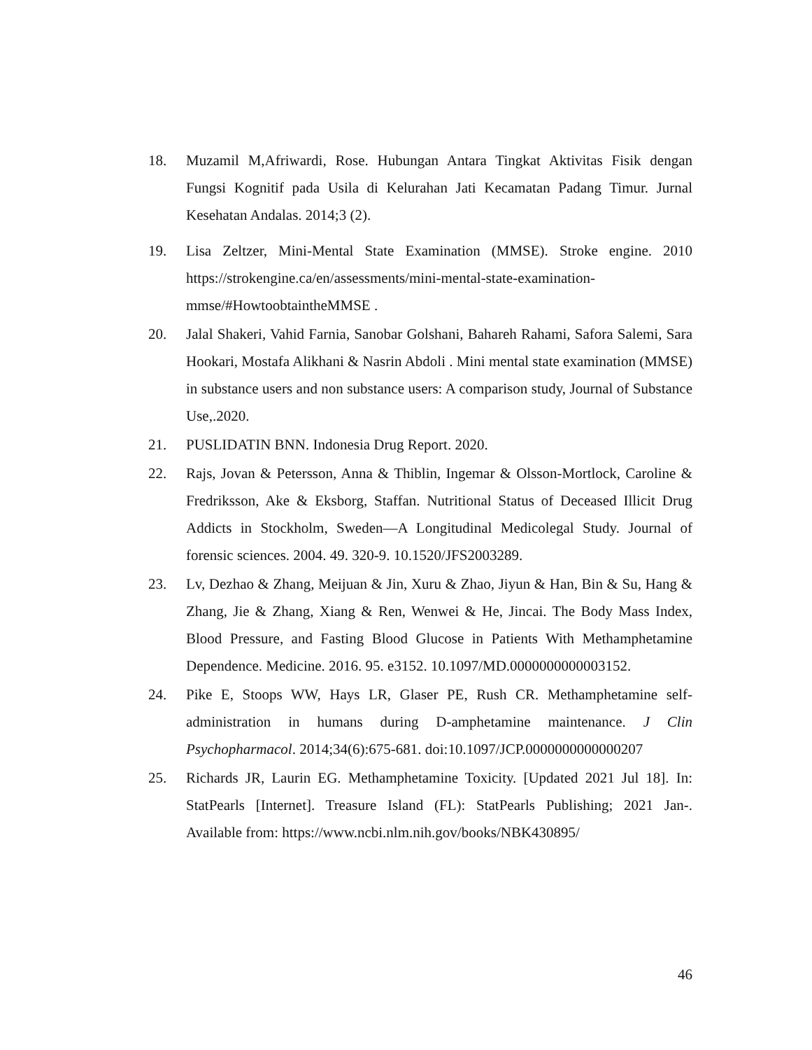18. Muzamil M,Afriwardi, Rose. Hubungan Antara Tingkat Aktivitas Fisik dengan Fungsi Kognitif pada Usila di Kelurahan Jati Kecamatan Padang Timur. Jurnal Kesehatan Andalas. 2014;3 (2).
19. Lisa Zeltzer, Mini-Mental State Examination (MMSE). Stroke engine. 2010 https://strokengine.ca/en/assessments/mini-mental-state-examination-mmse/#HowtoobtaintheMMSE .
20. Jalal Shakeri, Vahid Farnia, Sanobar Golshani, Bahareh Rahami, Safora Salemi, Sara Hookari, Mostafa Alikhani & Nasrin Abdoli . Mini mental state examination (MMSE) in substance users and non substance users: A comparison study, Journal of Substance Use,.2020.
21. PUSLIDATIN BNN. Indonesia Drug Report. 2020.
22. Rajs, Jovan & Petersson, Anna & Thiblin, Ingemar & Olsson-Mortlock, Caroline & Fredriksson, Ake & Eksborg, Staffan. Nutritional Status of Deceased Illicit Drug Addicts in Stockholm, Sweden—A Longitudinal Medicolegal Study. Journal of forensic sciences. 2004. 49. 320-9. 10.1520/JFS2003289.
23. Lv, Dezhao & Zhang, Meijuan & Jin, Xuru & Zhao, Jiyun & Han, Bin & Su, Hang & Zhang, Jie & Zhang, Xiang & Ren, Wenwei & He, Jincai. The Body Mass Index, Blood Pressure, and Fasting Blood Glucose in Patients With Methamphetamine Dependence. Medicine. 2016. 95. e3152. 10.1097/MD.0000000000003152.
24. Pike E, Stoops WW, Hays LR, Glaser PE, Rush CR. Methamphetamine self-administration in humans during D-amphetamine maintenance. J Clin Psychopharmacol. 2014;34(6):675-681. doi:10.1097/JCP.0000000000000207
25. Richards JR, Laurin EG. Methamphetamine Toxicity. [Updated 2021 Jul 18]. In: StatPearls [Internet]. Treasure Island (FL): StatPearls Publishing; 2021 Jan-. Available from: https://www.ncbi.nlm.nih.gov/books/NBK430895/
46